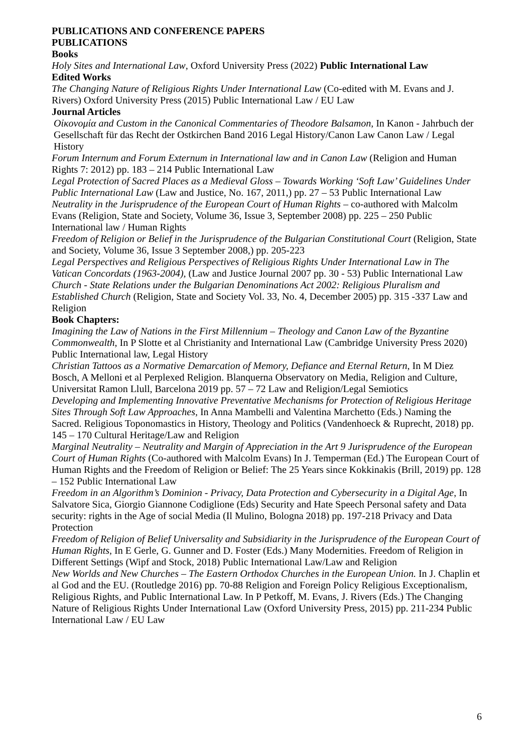PUBLICATIONS AND CONFERENCE PAPERS
PUBLICATIONS
Books
Holy Sites and International Law, Oxford University Press (2022) Public International Law
Edited Works
The Changing Nature of Religious Rights Under International Law (Co-edited with M. Evans and J. Rivers) Oxford University Press (2015) Public International Law / EU Law
Journal Articles
Οἰκονομία and Custom in the Canonical Commentaries of Theodore Balsamon, In Kanon - Jahrbuch der Gesellschaft für das Recht der Ostkirchen Band 2016 Legal History/Canon Law Canon Law / Legal History
Forum Internum and Forum Externum in International law and in Canon Law (Religion and Human Rights 7: 2012) pp. 183 – 214 Public International Law
Legal Protection of Sacred Places as a Medieval Gloss – Towards Working ‘Soft Law’ Guidelines Under Public International Law (Law and Justice, No. 167, 2011,) pp. 27 – 53 Public International Law
Neutrality in the Jurisprudence of the European Court of Human Rights – co-authored with Malcolm Evans (Religion, State and Society, Volume 36, Issue 3, September 2008) pp. 225 – 250 Public International law / Human Rights
Freedom of Religion or Belief in the Jurisprudence of the Bulgarian Constitutional Court (Religion, State and Society, Volume 36, Issue 3 September 2008,) pp. 205-223
Legal Perspectives and Religious Perspectives of Religious Rights Under International Law in The Vatican Concordats (1963-2004), (Law and Justice Journal 2007 pp. 30 - 53) Public International Law
Church - State Relations under the Bulgarian Denominations Act 2002: Religious Pluralism and Established Church (Religion, State and Society Vol. 33, No. 4, December 2005) pp. 315 -337 Law and Religion
Book Chapters:
Imagining the Law of Nations in the First Millennium – Theology and Canon Law of the Byzantine Commonwealth, In P Slotte et al Christianity and International Law (Cambridge University Press 2020) Public International law, Legal History
Christian Tattoos as a Normative Demarcation of Memory, Defiance and Eternal Return, In M Diez Bosch, A Melloni et al Perplexed Religion. Blanquerna Observatory on Media, Religion and Culture, Universitat Ramon Llull, Barcelona 2019 pp. 57 – 72 Law and Religion/Legal Semiotics
Developing and Implementing Innovative Preventative Mechanisms for Protection of Religious Heritage Sites Through Soft Law Approaches, In Anna Mambelli and Valentina Marchetto (Eds.) Naming the Sacred. Religious Toponomastics in History, Theology and Politics (Vandenhoeck & Ruprecht, 2018) pp. 145 – 170 Cultural Heritage/Law and Religion
Marginal Neutrality – Neutrality and Margin of Appreciation in the Art 9 Jurisprudence of the European Court of Human Rights (Co-authored with Malcolm Evans) In J. Temperman (Ed.) The European Court of Human Rights and the Freedom of Religion or Belief: The 25 Years since Kokkinakis (Brill, 2019) pp. 128 – 152 Public International Law
Freedom in an Algorithm’s Dominion - Privacy, Data Protection and Cybersecurity in a Digital Age, In Salvatore Sica, Giorgio Giannone Codiglione (Eds) Security and Hate Speech Personal safety and Data security: rights in the Age of social Media (Il Mulino, Bologna 2018) pp. 197-218 Privacy and Data Protection
Freedom of Religion of Belief Universality and Subsidiarity in the Jurisprudence of the European Court of Human Rights, In E Gerle, G. Gunner and D. Foster (Eds.) Many Modernities. Freedom of Religion in Different Settings (Wipf and Stock, 2018) Public International Law/Law and Religion
New Worlds and New Churches – The Eastern Orthodox Churches in the European Union. In J. Chaplin et al God and the EU. (Routledge 2016) pp. 70-88 Religion and Foreign Policy Religious Exceptionalism, Religious Rights, and Public International Law. In P Petkoff, M. Evans, J. Rivers (Eds.) The Changing Nature of Religious Rights Under International Law (Oxford University Press, 2015) pp. 211-234 Public International Law / EU Law
6